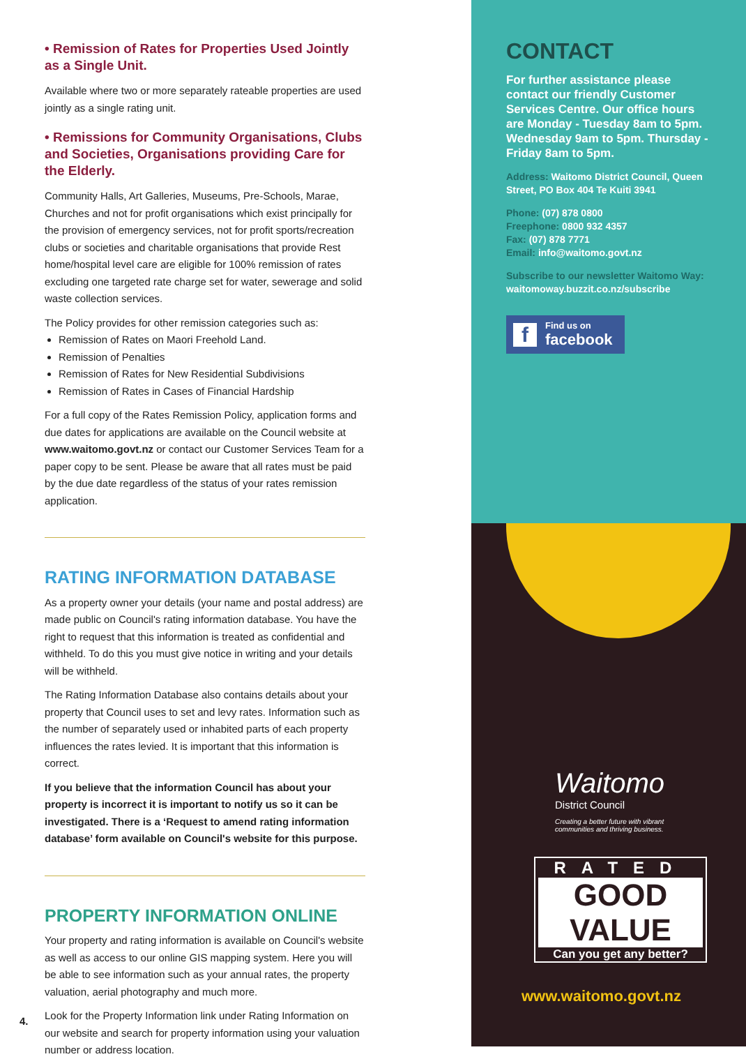• Remission of Rates for Properties Used Jointly as a Single Unit.
Available where two or more separately rateable properties are used jointly as a single rating unit.
• Remissions for Community Organisations, Clubs and Societies, Organisations providing Care for the Elderly.
Community Halls, Art Galleries, Museums, Pre-Schools, Marae, Churches and not for profit organisations which exist principally for the provision of emergency services, not for profit sports/recreation clubs or societies and charitable organisations that provide Rest home/hospital level care are eligible for 100% remission of rates excluding one targeted rate charge set for water, sewerage and solid waste collection services.
The Policy provides for other remission categories such as:
Remission of Rates on Maori Freehold Land.
Remission of Penalties
Remission of Rates for New Residential Subdivisions
Remission of Rates in Cases of Financial Hardship
For a full copy of the Rates Remission Policy, application forms and due dates for applications are available on the Council website at www.waitomo.govt.nz or contact our Customer Services Team for a paper copy to be sent. Please be aware that all rates must be paid by the due date regardless of the status of your rates remission application.
RATING INFORMATION DATABASE
As a property owner your details (your name and postal address) are made public on Council's rating information database. You have the right to request that this information is treated as confidential and withheld. To do this you must give notice in writing and your details will be withheld.
The Rating Information Database also contains details about your property that Council uses to set and levy rates. Information such as the number of separately used or inhabited parts of each property influences the rates levied. It is important that this information is correct.
If you believe that the information Council has about your property is incorrect it is important to notify us so it can be investigated. There is a ‘Request to amend rating information database’ form available on Council's website for this purpose.
PROPERTY INFORMATION ONLINE
Your property and rating information is available on Council's website as well as access to our online GIS mapping system. Here you will be able to see information such as your annual rates, the property valuation, aerial photography and much more.
Look for the Property Information link under Rating Information on our website and search for property information using your valuation number or address location.
4.
CONTACT
For further assistance please contact our friendly Customer Services Centre. Our office hours are Monday - Tuesday 8am to 5pm. Wednesday 9am to 5pm. Thursday - Friday 8am to 5pm.
Address: Waitomo District Council, Queen Street, PO Box 404 Te Kuiti 3941
Phone: (07) 878 0800
Freephone: 0800 932 4357
Fax: (07) 878 7771
Email: info@waitomo.govt.nz
Subscribe to our newsletter Waitomo Way: waitomoway.buzzit.co.nz/subscribe
f
Find us on
facebook
Waitomo
District Council
Creating a better future with vibrant communities and thriving business.
RATED
GOOD VALUE
Can you get any better?
www.waitomo.govt.nz